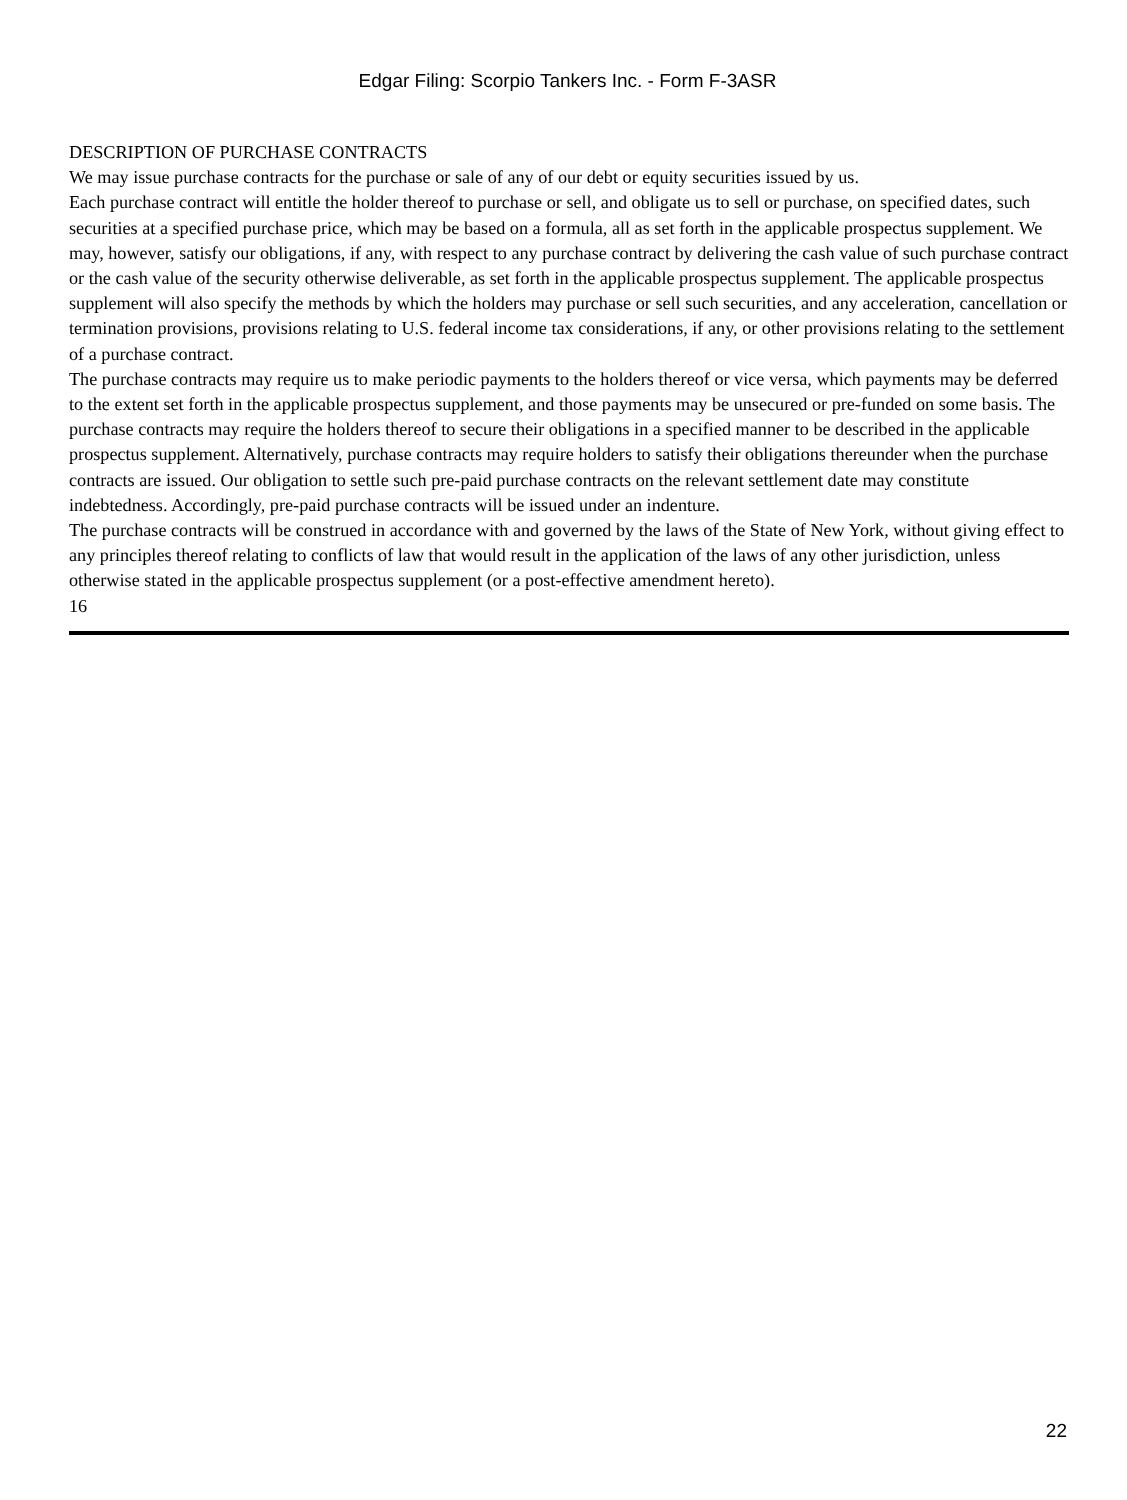Edgar Filing: Scorpio Tankers Inc. - Form F-3ASR
DESCRIPTION OF PURCHASE CONTRACTS
We may issue purchase contracts for the purchase or sale of any of our debt or equity securities issued by us.
Each purchase contract will entitle the holder thereof to purchase or sell, and obligate us to sell or purchase, on specified dates, such securities at a specified purchase price, which may be based on a formula, all as set forth in the applicable prospectus supplement. We may, however, satisfy our obligations, if any, with respect to any purchase contract by delivering the cash value of such purchase contract or the cash value of the security otherwise deliverable, as set forth in the applicable prospectus supplement. The applicable prospectus supplement will also specify the methods by which the holders may purchase or sell such securities, and any acceleration, cancellation or termination provisions, provisions relating to U.S. federal income tax considerations, if any, or other provisions relating to the settlement of a purchase contract.
The purchase contracts may require us to make periodic payments to the holders thereof or vice versa, which payments may be deferred to the extent set forth in the applicable prospectus supplement, and those payments may be unsecured or pre-funded on some basis. The purchase contracts may require the holders thereof to secure their obligations in a specified manner to be described in the applicable prospectus supplement. Alternatively, purchase contracts may require holders to satisfy their obligations thereunder when the purchase contracts are issued. Our obligation to settle such pre-paid purchase contracts on the relevant settlement date may constitute indebtedness. Accordingly, pre-paid purchase contracts will be issued under an indenture.
The purchase contracts will be construed in accordance with and governed by the laws of the State of New York, without giving effect to any principles thereof relating to conflicts of law that would result in the application of the laws of any other jurisdiction, unless otherwise stated in the applicable prospectus supplement (or a post-effective amendment hereto).
16
22